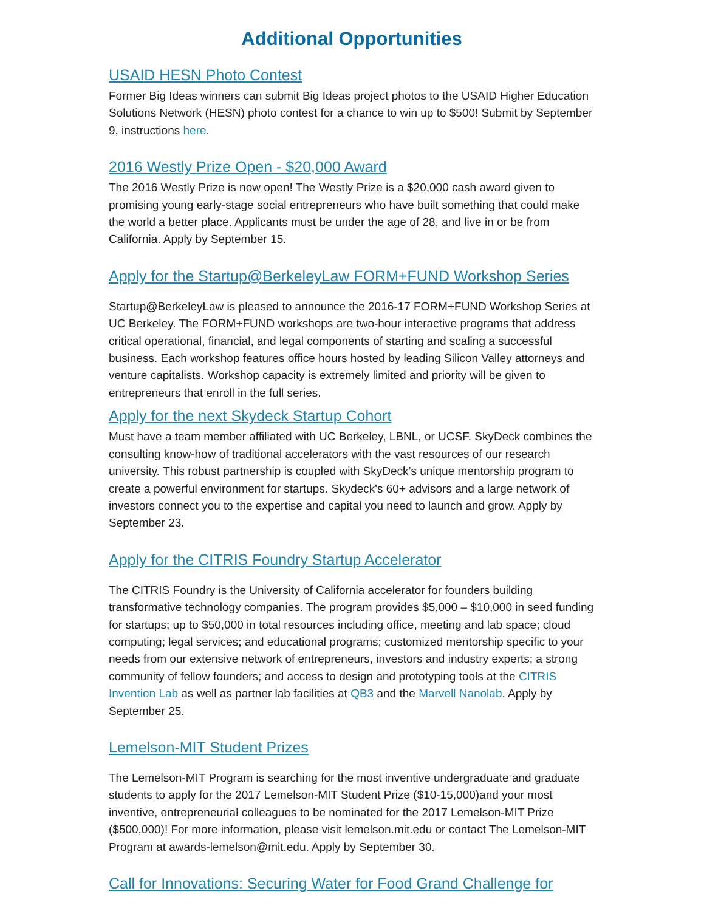Additional Opportunities
USAID HESN Photo Contest
Former Big Ideas winners can submit Big Ideas project photos to the USAID Higher Education Solutions Network (HESN) photo contest for a chance to win up to $500! Submit by September 9, instructions here.
2016 Westly Prize Open - $20,000 Award
The 2016 Westly Prize is now open! The Westly Prize is a $20,000 cash award given to promising young early-stage social entrepreneurs who have built something that could make the world a better place. Applicants must be under the age of 28, and live in or be from California. Apply by September 15.
Apply for the Startup@BerkeleyLaw FORM+FUND Workshop Series
Startup@BerkeleyLaw is pleased to announce the 2016-17 FORM+FUND Workshop Series at UC Berkeley. The FORM+FUND workshops are two-hour interactive programs that address critical operational, financial, and legal components of starting and scaling a successful business. Each workshop features office hours hosted by leading Silicon Valley attorneys and venture capitalists. Workshop capacity is extremely limited and priority will be given to entrepreneurs that enroll in the full series.
Apply for the next Skydeck Startup Cohort
Must have a team member affiliated with UC Berkeley, LBNL, or UCSF. SkyDeck combines the consulting know-how of traditional accelerators with the vast resources of our research university. This robust partnership is coupled with SkyDeck’s unique mentorship program to create a powerful environment for startups. Skydeck's 60+ advisors and a large network of investors connect you to the expertise and capital you need to launch and grow. Apply by September 23.
Apply for the CITRIS Foundry Startup Accelerator
The CITRIS Foundry is the University of California accelerator for founders building transformative technology companies. The program provides $5,000 – $10,000 in seed funding for startups; up to $50,000 in total resources including office, meeting and lab space; cloud computing; legal services; and educational programs; customized mentorship specific to your needs from our extensive network of entrepreneurs, investors and industry experts; a strong community of fellow founders; and access to design and prototyping tools at the CITRIS Invention Lab as well as partner lab facilities at QB3 and the Marvell Nanolab. Apply by September 25.
Lemelson-MIT Student Prizes
The Lemelson-MIT Program is searching for the most inventive undergraduate and graduate students to apply for the 2017 Lemelson-MIT Student Prize ($10-15,000)and your most inventive, entrepreneurial colleagues to be nominated for the 2017 Lemelson-MIT Prize ($500,000)! For more information, please visit lemelson.mit.edu or contact The Lemelson-MIT Program at awards-lemelson@mit.edu. Apply by September 30.
Call for Innovations: Securing Water for Food Grand Challenge for